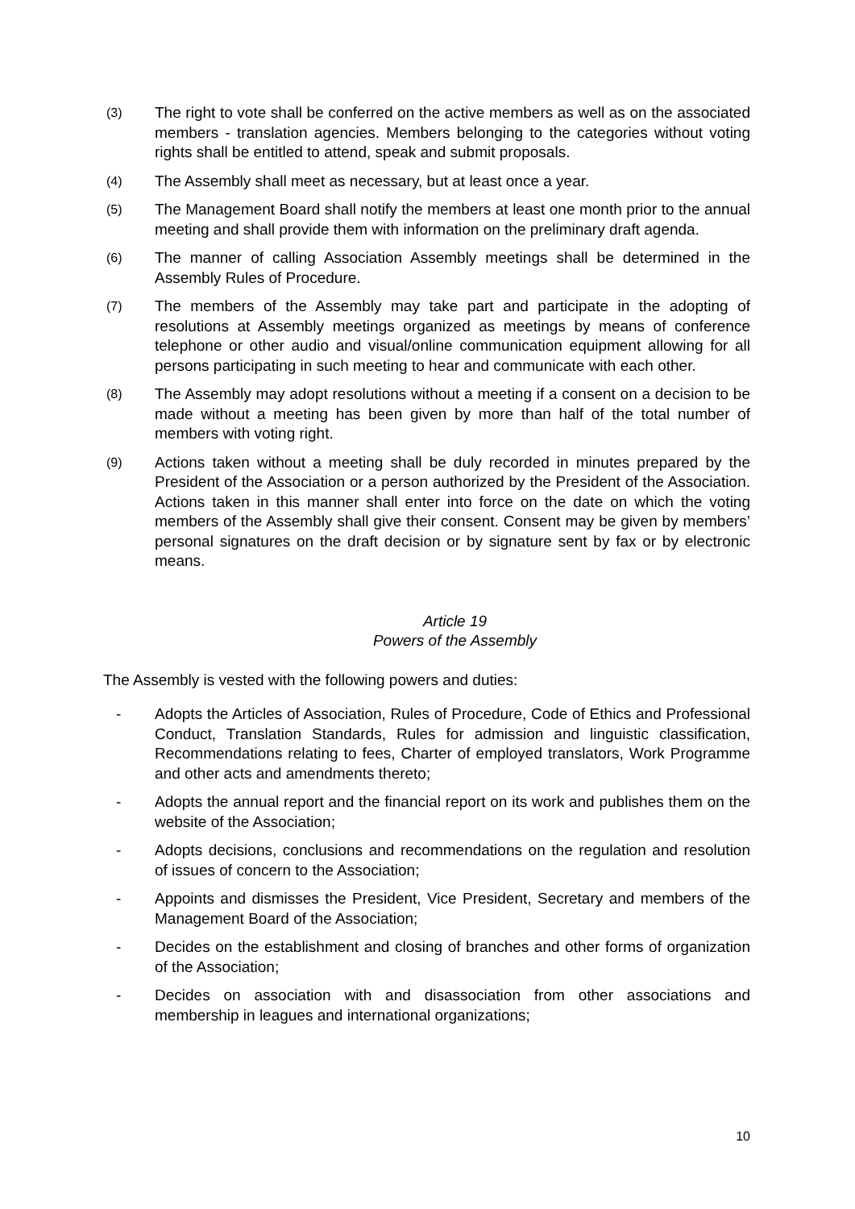(3) The right to vote shall be conferred on the active members as well as on the associated members - translation agencies. Members belonging to the categories without voting rights shall be entitled to attend, speak and submit proposals.
(4) The Assembly shall meet as necessary, but at least once a year.
(5) The Management Board shall notify the members at least one month prior to the annual meeting and shall provide them with information on the preliminary draft agenda.
(6) The manner of calling Association Assembly meetings shall be determined in the Assembly Rules of Procedure.
(7) The members of the Assembly may take part and participate in the adopting of resolutions at Assembly meetings organized as meetings by means of conference telephone or other audio and visual/online communication equipment allowing for all persons participating in such meeting to hear and communicate with each other.
(8) The Assembly may adopt resolutions without a meeting if a consent on a decision to be made without a meeting has been given by more than half of the total number of members with voting right.
(9) Actions taken without a meeting shall be duly recorded in minutes prepared by the President of the Association or a person authorized by the President of the Association. Actions taken in this manner shall enter into force on the date on which the voting members of the Assembly shall give their consent. Consent may be given by members’ personal signatures on the draft decision or by signature sent by fax or by electronic means.
Article 19
Powers of the Assembly
The Assembly is vested with the following powers and duties:
- Adopts the Articles of Association, Rules of Procedure, Code of Ethics and Professional Conduct, Translation Standards, Rules for admission and linguistic classification, Recommendations relating to fees, Charter of employed translators, Work Programme and other acts and amendments thereto;
- Adopts the annual report and the financial report on its work and publishes them on the website of the Association;
- Adopts decisions, conclusions and recommendations on the regulation and resolution of issues of concern to the Association;
- Appoints and dismisses the President, Vice President, Secretary and members of the Management Board of the Association;
- Decides on the establishment and closing of branches and other forms of organization of the Association;
- Decides on association with and disassociation from other associations and membership in leagues and international organizations;
10